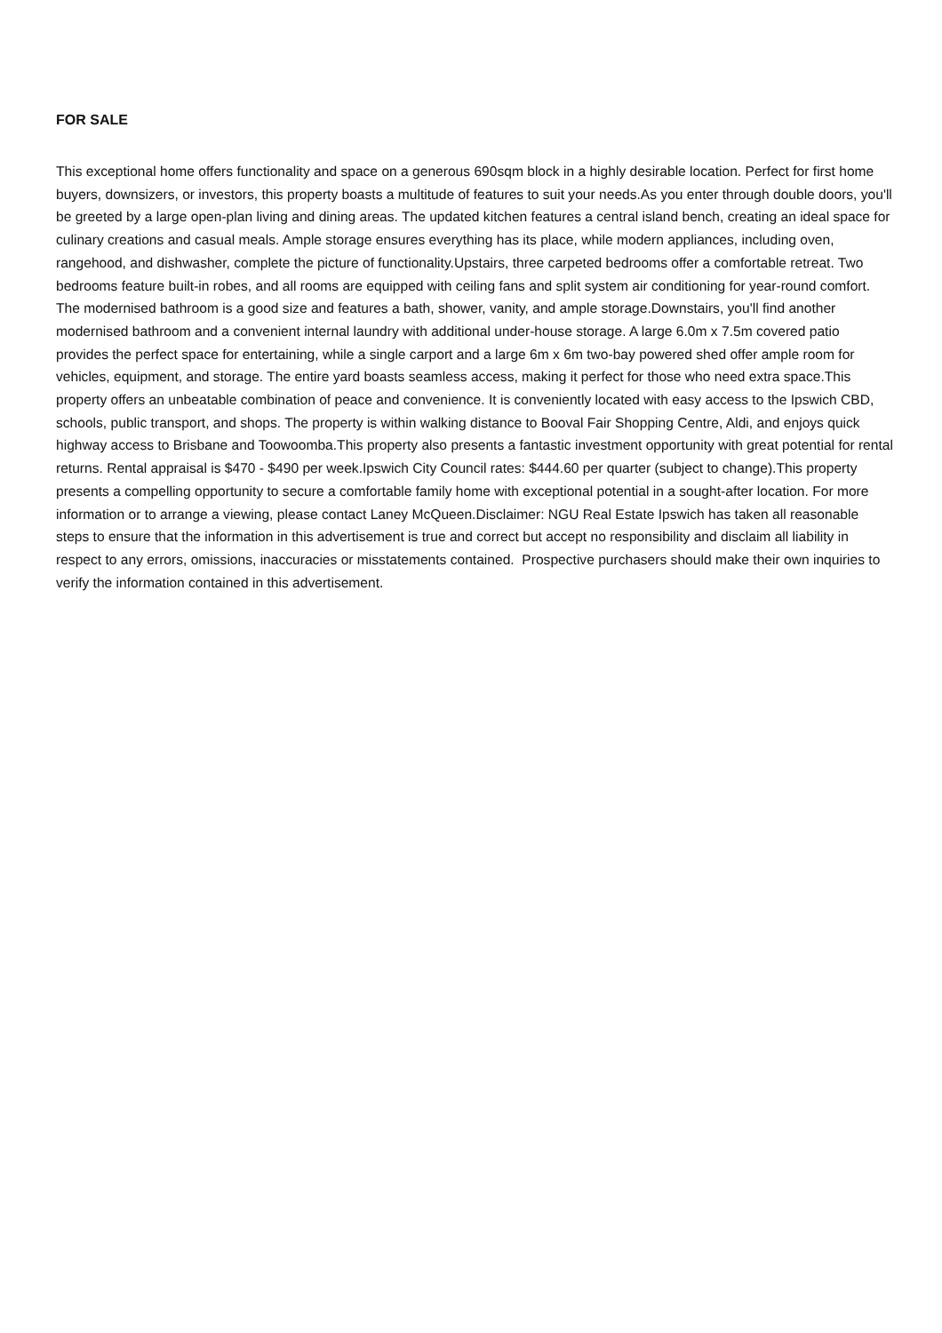FOR SALE
This exceptional home offers functionality and space on a generous 690sqm block in a highly desirable location. Perfect for first home buyers, downsizers, or investors, this property boasts a multitude of features to suit your needs.As you enter through double doors, you'll be greeted by a large open-plan living and dining areas. The updated kitchen features a central island bench, creating an ideal space for culinary creations and casual meals. Ample storage ensures everything has its place, while modern appliances, including oven, rangehood, and dishwasher, complete the picture of functionality.Upstairs, three carpeted bedrooms offer a comfortable retreat. Two bedrooms feature built-in robes, and all rooms are equipped with ceiling fans and split system air conditioning for year-round comfort. The modernised bathroom is a good size and features a bath, shower, vanity, and ample storage.Downstairs, you'll find another modernised bathroom and a convenient internal laundry with additional under-house storage. A large 6.0m x 7.5m covered patio provides the perfect space for entertaining, while a single carport and a large 6m x 6m two-bay powered shed offer ample room for vehicles, equipment, and storage. The entire yard boasts seamless access, making it perfect for those who need extra space.This property offers an unbeatable combination of peace and convenience. It is conveniently located with easy access to the Ipswich CBD, schools, public transport, and shops. The property is within walking distance to Booval Fair Shopping Centre, Aldi, and enjoys quick highway access to Brisbane and Toowoomba.This property also presents a fantastic investment opportunity with great potential for rental returns. Rental appraisal is $470 - $490 per week.Ipswich City Council rates: $444.60 per quarter (subject to change).This property presents a compelling opportunity to secure a comfortable family home with exceptional potential in a sought-after location. For more information or to arrange a viewing, please contact Laney McQueen.Disclaimer: NGU Real Estate Ipswich has taken all reasonable steps to ensure that the information in this advertisement is true and correct but accept no responsibility and disclaim all liability in respect to any errors, omissions, inaccuracies or misstatements contained. Prospective purchasers should make their own inquiries to verify the information contained in this advertisement.